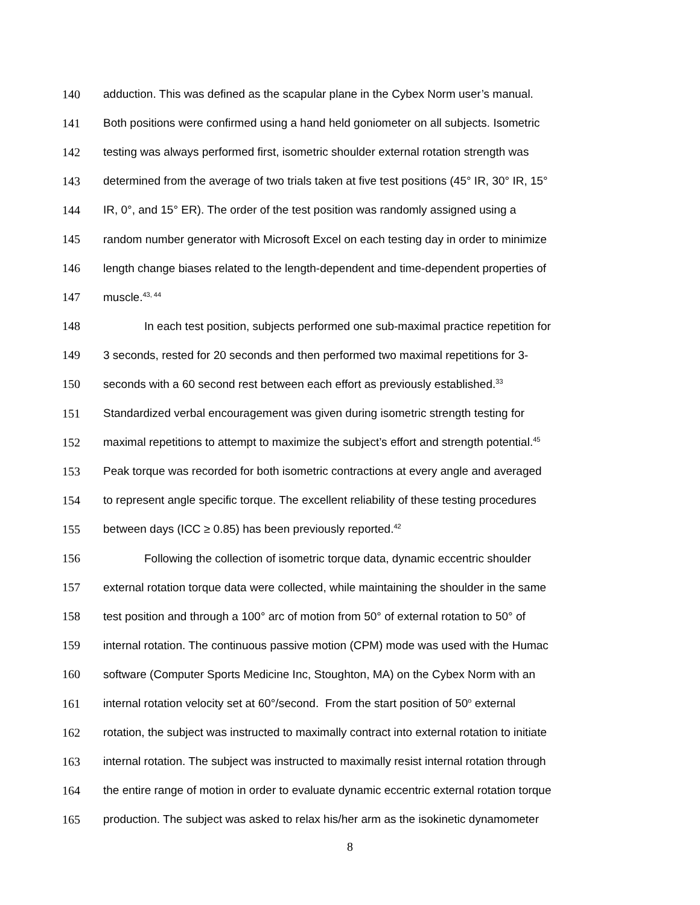140 adduction. This was defined as the scapular plane in the Cybex Norm user’s manual.
141 Both positions were confirmed using a hand held goniometer on all subjects. Isometric
142 testing was always performed first, isometric shoulder external rotation strength was
143 determined from the average of two trials taken at five test positions (45° IR, 30° IR, 15°
144 IR, 0°, and 15° ER). The order of the test position was randomly assigned using a
145 random number generator with Microsoft Excel on each testing day in order to minimize
146 length change biases related to the length-dependent and time-dependent properties of
147 muscle.<sup>43, 44</sup>
148 In each test position, subjects performed one sub-maximal practice repetition for
149 3 seconds, rested for 20 seconds and then performed two maximal repetitions for 3-
150 seconds with a 60 second rest between each effort as previously established.<sup>33</sup>
151 Standardized verbal encouragement was given during isometric strength testing for
152 maximal repetitions to attempt to maximize the subject’s effort and strength potential.<sup>45</sup>
153 Peak torque was recorded for both isometric contractions at every angle and averaged
154 to represent angle specific torque. The excellent reliability of these testing procedures
155 between days (ICC ≥ 0.85) has been previously reported.<sup>42</sup>
156 Following the collection of isometric torque data, dynamic eccentric shoulder
157 external rotation torque data were collected, while maintaining the shoulder in the same
158 test position and through a 100° arc of motion from 50° of external rotation to 50° of
159 internal rotation. The continuous passive motion (CPM) mode was used with the Humac
160 software (Computer Sports Medicine Inc, Stoughton, MA) on the Cybex Norm with an
161 internal rotation velocity set at 60°/second. From the start position of 50<sup>o</sup> external
162 rotation, the subject was instructed to maximally contract into external rotation to initiate
163 internal rotation. The subject was instructed to maximally resist internal rotation through
164 the entire range of motion in order to evaluate dynamic eccentric external rotation torque
165 production. The subject was asked to relax his/her arm as the isokinetic dynamometer
8